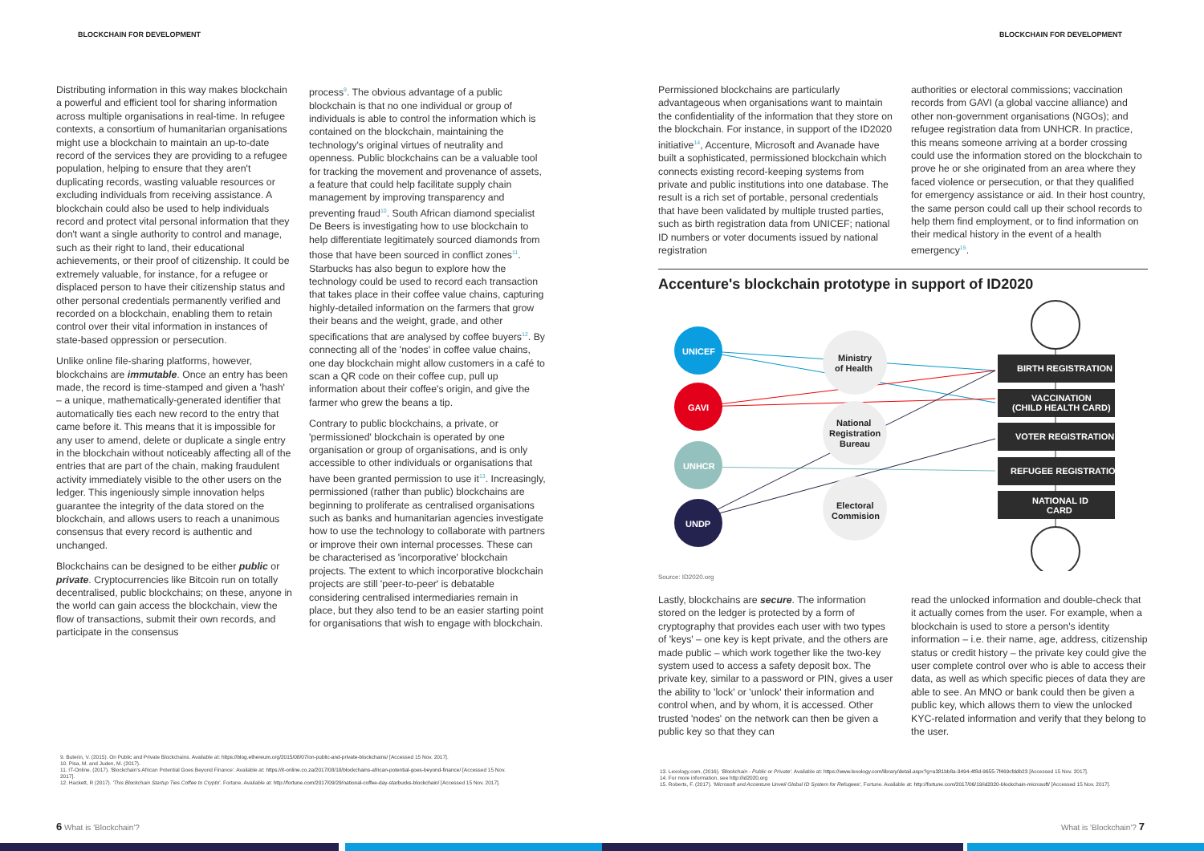BLOCKCHAIN FOR DEVELOPMENT BLOCKCHAIN FOR DEVELOPMENT
Distributing information in this way makes blockchain a powerful and efficient tool for sharing information across multiple organisations in real-time. In refugee contexts, a consortium of humanitarian organisations might use a blockchain to maintain an up-to-date record of the services they are providing to a refugee population, helping to ensure that they aren't duplicating records, wasting valuable resources or excluding individuals from receiving assistance. A blockchain could also be used to help individuals record and protect vital personal information that they don't want a single authority to control and manage, such as their right to land, their educational achievements, or their proof of citizenship. It could be extremely valuable, for instance, for a refugee or displaced person to have their citizenship status and other personal credentials permanently verified and recorded on a blockchain, enabling them to retain control over their vital information in instances of state-based oppression or persecution.
Unlike online file-sharing platforms, however, blockchains are immutable. Once an entry has been made, the record is time-stamped and given a 'hash' – a unique, mathematically-generated identifier that automatically ties each new record to the entry that came before it. This means that it is impossible for any user to amend, delete or duplicate a single entry in the blockchain without noticeably affecting all of the entries that are part of the chain, making fraudulent activity immediately visible to the other users on the ledger. This ingeniously simple innovation helps guarantee the integrity of the data stored on the blockchain, and allows users to reach a unanimous consensus that every record is authentic and unchanged.
Blockchains can be designed to be either public or private. Cryptocurrencies like Bitcoin run on totally decentralised, public blockchains; on these, anyone in the world can gain access the blockchain, view the flow of transactions, submit their own records, and participate in the consensus
process<sup>9</sup>. The obvious advantage of a public blockchain is that no one individual or group of individuals is able to control the information which is contained on the blockchain, maintaining the technology's original virtues of neutrality and openness. Public blockchains can be a valuable tool for tracking the movement and provenance of assets, a feature that could help facilitate supply chain management by improving transparency and preventing fraud<sup>10</sup>. South African diamond specialist De Beers is investigating how to use blockchain to help differentiate legitimately sourced diamonds from those that have been sourced in conflict zones<sup>11</sup>. Starbucks has also begun to explore how the technology could be used to record each transaction that takes place in their coffee value chains, capturing highly-detailed information on the farmers that grow their beans and the weight, grade, and other specifications that are analysed by coffee buyers<sup>12</sup>. By connecting all of the 'nodes' in coffee value chains, one day blockchain might allow customers in a café to scan a QR code on their coffee cup, pull up information about their coffee's origin, and give the farmer who grew the beans a tip.
Contrary to public blockchains, a private, or 'permissioned' blockchain is operated by one organisation or group of organisations, and is only accessible to other individuals or organisations that have been granted permission to use it<sup>13</sup>. Increasingly, permissioned (rather than public) blockchains are beginning to proliferate as centralised organisations such as banks and humanitarian agencies investigate how to use the technology to collaborate with partners or improve their own internal processes. These can be characterised as 'incorporative' blockchain projects. The extent to which incorporative blockchain projects are still 'peer-to-peer' is debatable considering centralised intermediaries remain in place, but they also tend to be an easier starting point for organisations that wish to engage with blockchain.
Permissioned blockchains are particularly advantageous when organisations want to maintain the confidentiality of the information that they store on the blockchain. For instance, in support of the ID2020 initiative<sup>14</sup>, Accenture, Microsoft and Avanade have built a sophisticated, permissioned blockchain which connects existing record-keeping systems from private and public institutions into one database. The result is a rich set of portable, personal credentials that have been validated by multiple trusted parties, such as birth registration data from UNICEF; national ID numbers or voter documents issued by national registration
authorities or electoral commissions; vaccination records from GAVI (a global vaccine alliance) and other non-government organisations (NGOs); and refugee registration data from UNHCR. In practice, this means someone arriving at a border crossing could use the information stored on the blockchain to prove he or she originated from an area where they faced violence or persecution, or that they qualified for emergency assistance or aid. In their host country, the same person could call up their school records to help them find employment, or to find information on their medical history in the event of a health emergency<sup>15</sup>.
Accenture's blockchain prototype in support of ID2020
UNICEF
GAVI
UNHCR
UNDP
Ministry
of Health
National
Registration
Bureau
Electoral
Commision
BIRTH REGISTRATION
VACCINATION
(CHILD HEALTH CARD)
VOTER REGISTRATION
REFUGEE REGISTRATION
NATIONAL ID
CARD
Source: ID2020.org
Lastly, blockchains are secure. The information stored on the ledger is protected by a form of cryptography that provides each user with two types of 'keys' – one key is kept private, and the others are made public – which work together like the two-key system used to access a safety deposit box. The private key, similar to a password or PIN, gives a user the ability to 'lock' or 'unlock' their information and control when, and by whom, it is accessed. Other trusted 'nodes' on the network can then be given a public key so that they can
read the unlocked information and double-check that it actually comes from the user. For example, when a blockchain is used to store a person's identity information – i.e. their name, age, address, citizenship status or credit history – the private key could give the user complete control over who is able to access their data, as well as which specific pieces of data they are able to see. An MNO or bank could then be given a public key, which allows them to view the unlocked KYC-related information and verify that they belong to the user.
9. Buterin, V. (2015). On Public and Private Blockchains. Available at: https://blog.ethereum.org/2015/08/07/on-public-and-private-blockchains/ [Accessed 15 Nov. 2017].
10. Pisa, M. and Juden, M. (2017).
11. IT-Online. (2017). 'Blockchain's African Potential Goes Beyond Finance'. Available at: https://it-online.co.za/2017/08/18/blockchains-african-potential-goes-beyond-finance/ [Accessed 15 Nov. 2017].
12. Hackett, R (2017). 'This Blockchain Startup Ties Coffee to Crypto'. Fortune. Available at: http://fortune.com/2017/09/29/national-coffee-day-starbucks-blockchain/ [Accessed 15 Nov. 2017].
13. Lexology.com, (2016). 'Blockchain - Public or Private'. Available at: https://www.lexology.com/library/detail.aspx?g=a381bb8a-3494-4f8d-9655-7f469cfddb23 [Accessed 15 Nov. 2017].
14. For more information, see http://id2020.org
15. Roberts, F. (2017). 'Microsoft and Accenture Unveil Global ID System for Refugees', Fortune. Available at: http://fortune.com/2017/06/19/id2020-blockchain-microsoft/ [Accessed 15 Nov. 2017].
6 What is 'Blockchain'? What is 'Blockchain'? 7